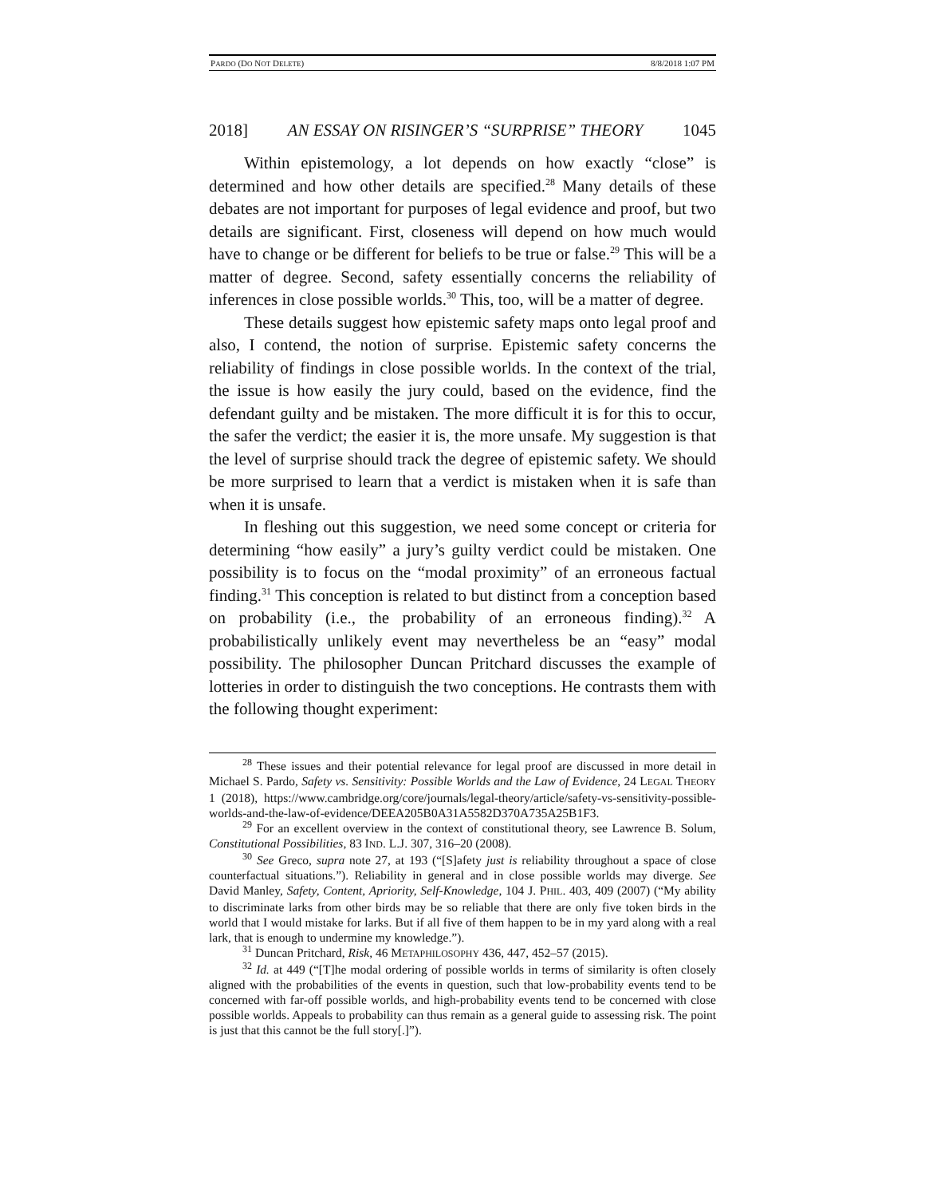PARDO (DO NOT DELETE) 8/8/2018 1:07 PM
2018] AN ESSAY ON RISINGER’S “SURPRISE” THEORY 1045
Within epistemology, a lot depends on how exactly “close” is determined and how other details are specified.<sup>28</sup> Many details of these debates are not important for purposes of legal evidence and proof, but two details are significant. First, closeness will depend on how much would have to change or be different for beliefs to be true or false.<sup>29</sup> This will be a matter of degree. Second, safety essentially concerns the reliability of inferences in close possible worlds.<sup>30</sup> This, too, will be a matter of degree.
These details suggest how epistemic safety maps onto legal proof and also, I contend, the notion of surprise. Epistemic safety concerns the reliability of findings in close possible worlds. In the context of the trial, the issue is how easily the jury could, based on the evidence, find the defendant guilty and be mistaken. The more difficult it is for this to occur, the safer the verdict; the easier it is, the more unsafe. My suggestion is that the level of surprise should track the degree of epistemic safety. We should be more surprised to learn that a verdict is mistaken when it is safe than when it is unsafe.
In fleshing out this suggestion, we need some concept or criteria for determining “how easily” a jury’s guilty verdict could be mistaken. One possibility is to focus on the “modal proximity” of an erroneous factual finding.<sup>31</sup> This conception is related to but distinct from a conception based on probability (i.e., the probability of an erroneous finding).<sup>32</sup> A probabilistically unlikely event may nevertheless be an “easy” modal possibility. The philosopher Duncan Pritchard discusses the example of lotteries in order to distinguish the two conceptions. He contrasts them with the following thought experiment:
<sup>28</sup> These issues and their potential relevance for legal proof are discussed in more detail in Michael S. Pardo, Safety vs. Sensitivity: Possible Worlds and the Law of Evidence, 24 LEGAL THEORY 1 (2018), https://www.cambridge.org/core/journals/legal-theory/article/safety-vs-sensitivity-possible-worlds-and-the-law-of-evidence/DEEA205B0A31A5582D370A735A25B1F3.
<sup>29</sup> For an excellent overview in the context of constitutional theory, see Lawrence B. Solum, Constitutional Possibilities, 83 IND. L.J. 307, 316–20 (2008).
<sup>30</sup> See Greco, supra note 27, at 193 (“[S]afety just is reliability throughout a space of close counterfactual situations.”). Reliability in general and in close possible worlds may diverge. See David Manley, Safety, Content, Apriority, Self-Knowledge, 104 J. PHIL. 403, 409 (2007) (“My ability to discriminate larks from other birds may be so reliable that there are only five token birds in the world that I would mistake for larks. But if all five of them happen to be in my yard along with a real lark, that is enough to undermine my knowledge.”).
<sup>31</sup> Duncan Pritchard, Risk, 46 METAPHILOSOPHY 436, 447, 452–57 (2015).
<sup>32</sup> Id. at 449 (“[T]he modal ordering of possible worlds in terms of similarity is often closely aligned with the probabilities of the events in question, such that low-probability events tend to be concerned with far-off possible worlds, and high-probability events tend to be concerned with close possible worlds. Appeals to probability can thus remain as a general guide to assessing risk. The point is just that this cannot be the full story[.]”).